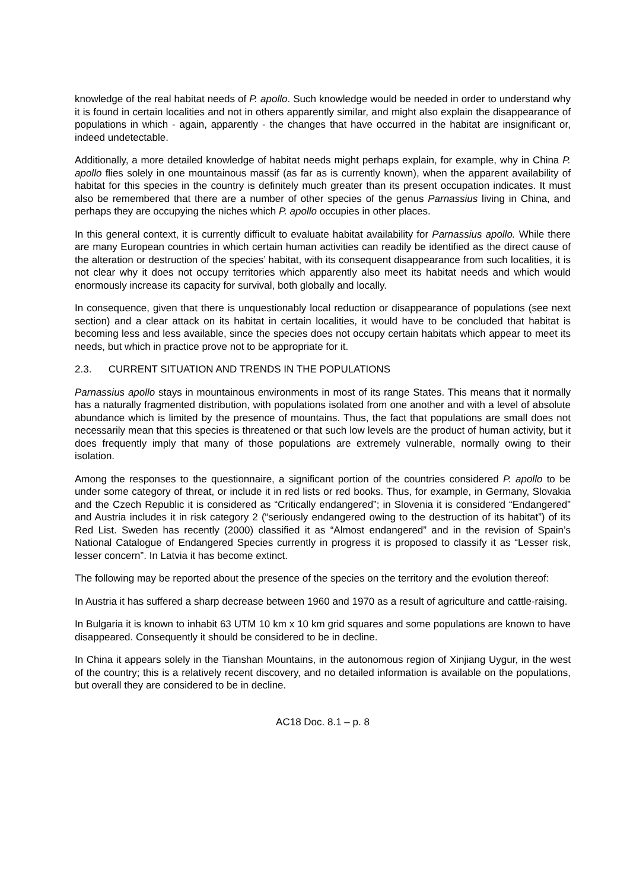knowledge of the real habitat needs of P. apollo. Such knowledge would be needed in order to understand why it is found in certain localities and not in others apparently similar, and might also explain the disappearance of populations in which - again, apparently - the changes that have occurred in the habitat are insignificant or, indeed undetectable.
Additionally, a more detailed knowledge of habitat needs might perhaps explain, for example, why in China P. apollo flies solely in one mountainous massif (as far as is currently known), when the apparent availability of habitat for this species in the country is definitely much greater than its present occupation indicates. It must also be remembered that there are a number of other species of the genus Parnassius living in China, and perhaps they are occupying the niches which P. apollo occupies in other places.
In this general context, it is currently difficult to evaluate habitat availability for Parnassius apollo. While there are many European countries in which certain human activities can readily be identified as the direct cause of the alteration or destruction of the species’ habitat, with its consequent disappearance from such localities, it is not clear why it does not occupy territories which apparently also meet its habitat needs and which would enormously increase its capacity for survival, both globally and locally.
In consequence, given that there is unquestionably local reduction or disappearance of populations (see next section) and a clear attack on its habitat in certain localities, it would have to be concluded that habitat is becoming less and less available, since the species does not occupy certain habitats which appear to meet its needs, but which in practice prove not to be appropriate for it.
2.3. CURRENT SITUATION AND TRENDS IN THE POPULATIONS
Parnassius apollo stays in mountainous environments in most of its range States. This means that it normally has a naturally fragmented distribution, with populations isolated from one another and with a level of absolute abundance which is limited by the presence of mountains. Thus, the fact that populations are small does not necessarily mean that this species is threatened or that such low levels are the product of human activity, but it does frequently imply that many of those populations are extremely vulnerable, normally owing to their isolation.
Among the responses to the questionnaire, a significant portion of the countries considered P. apollo to be under some category of threat, or include it in red lists or red books. Thus, for example, in Germany, Slovakia and the Czech Republic it is considered as “Critically endangered”; in Slovenia it is considered “Endangered” and Austria includes it in risk category 2 (“seriously endangered owing to the destruction of its habitat”) of its Red List. Sweden has recently (2000) classified it as “Almost endangered” and in the revision of Spain’s National Catalogue of Endangered Species currently in progress it is proposed to classify it as “Lesser risk, lesser concern”. In Latvia it has become extinct.
The following may be reported about the presence of the species on the territory and the evolution thereof:
In Austria it has suffered a sharp decrease between 1960 and 1970 as a result of agriculture and cattle-raising.
In Bulgaria it is known to inhabit 63 UTM 10 km x 10 km grid squares and some populations are known to have disappeared. Consequently it should be considered to be in decline.
In China it appears solely in the Tianshan Mountains, in the autonomous region of Xinjiang Uygur, in the west of the country; this is a relatively recent discovery, and no detailed information is available on the populations, but overall they are considered to be in decline.
AC18 Doc. 8.1 – p. 8